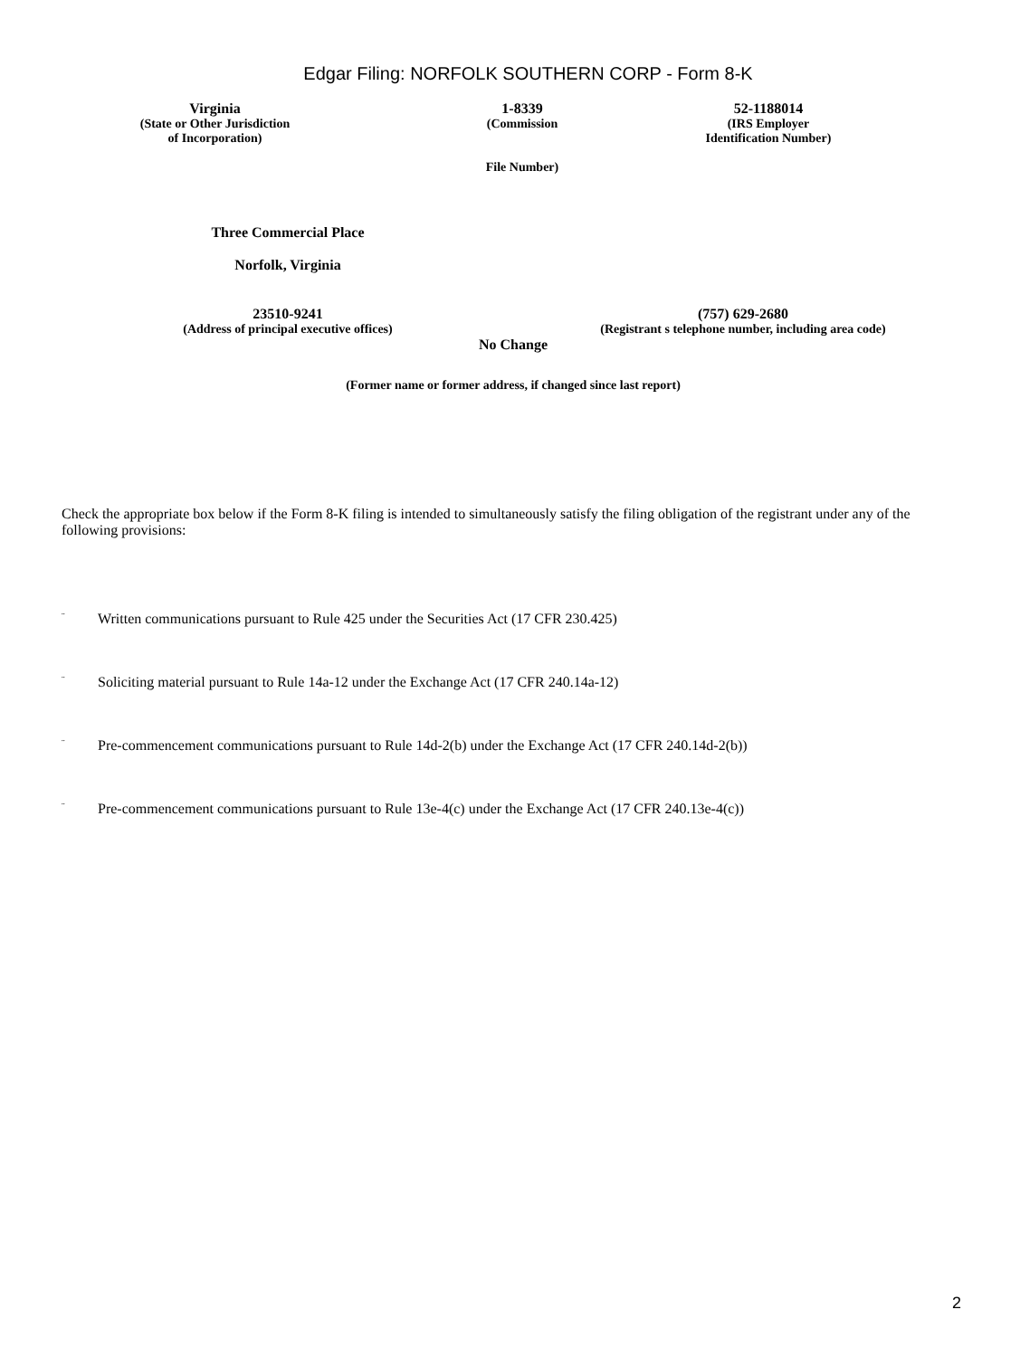Edgar Filing: NORFOLK SOUTHERN CORP - Form 8-K
Virginia
(State or Other Jurisdiction
of Incorporation)
1-8339
(Commission
File Number)
52-1188014
(IRS Employer
Identification Number)
Three Commercial Place
Norfolk, Virginia
23510-9241
(Address of principal executive offices)
(757) 629-2680
(Registrant s telephone number, including area code)
No Change
(Former name or former address, if changed since last report)
Check the appropriate box below if the Form 8-K filing is intended to simultaneously satisfy the filing obligation of the registrant under any of the following provisions:
¨ Written communications pursuant to Rule 425 under the Securities Act (17 CFR 230.425)
¨ Soliciting material pursuant to Rule 14a-12 under the Exchange Act (17 CFR 240.14a-12)
¨ Pre-commencement communications pursuant to Rule 14d-2(b) under the Exchange Act (17 CFR 240.14d-2(b))
¨ Pre-commencement communications pursuant to Rule 13e-4(c) under the Exchange Act (17 CFR 240.13e-4(c))
2